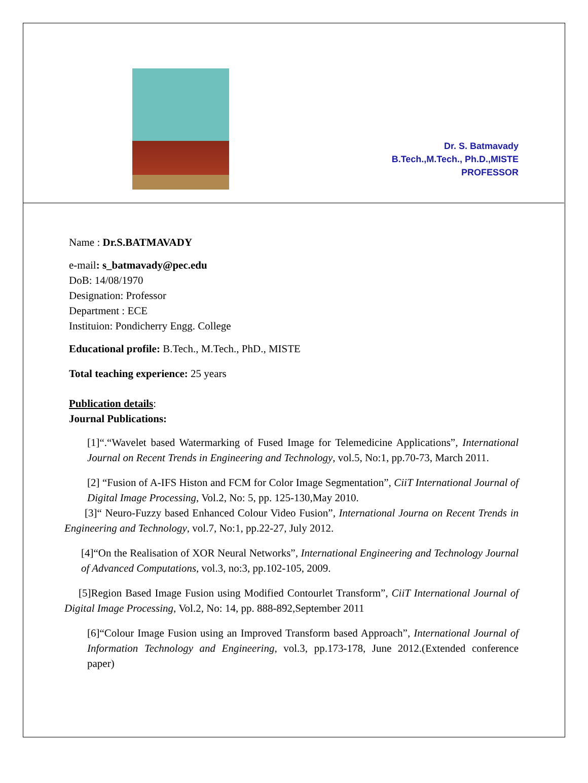Dr. S. Batmavady
B.Tech.,M.Tech., Ph.D.,MISTE
PROFESSOR
Name : Dr.S.BATMAVADY
e-mail: s_batmavady@pec.edu
DoB: 14/08/1970
Designation: Professor
Department : ECE
Instituion: Pondicherry Engg. College
Educational profile: B.Tech., M.Tech., PhD., MISTE
Total teaching experience: 25 years
Publication details:
Journal Publications:
[1]“.“Wavelet based Watermarking of Fused Image for Telemedicine Applications”, International Journal on Recent Trends in Engineering and Technology, vol.5, No:1, pp.70-73, March 2011.
[2] “Fusion of A-IFS Histon and FCM for Color Image Segmentation”, CiiT International Journal of Digital Image Processing, Vol.2, No: 5, pp. 125-130,May 2010.
[3]“ Neuro-Fuzzy based Enhanced Colour Video Fusion”, International Journa on Recent Trends in Engineering and Technology, vol.7, No:1, pp.22-27, July 2012.
[4]“On the Realisation of XOR Neural Networks”, International Engineering and Technology Journal of Advanced Computations, vol.3, no:3, pp.102-105, 2009.
[5]Region Based Image Fusion using Modified Contourlet Transform”, CiiT International Journal of Digital Image Processing, Vol.2, No: 14, pp. 888-892,September 2011
[6]“Colour Image Fusion using an Improved Transform based Approach”, International Journal of Information Technology and Engineering, vol.3, pp.173-178, June 2012.(Extended conference paper)